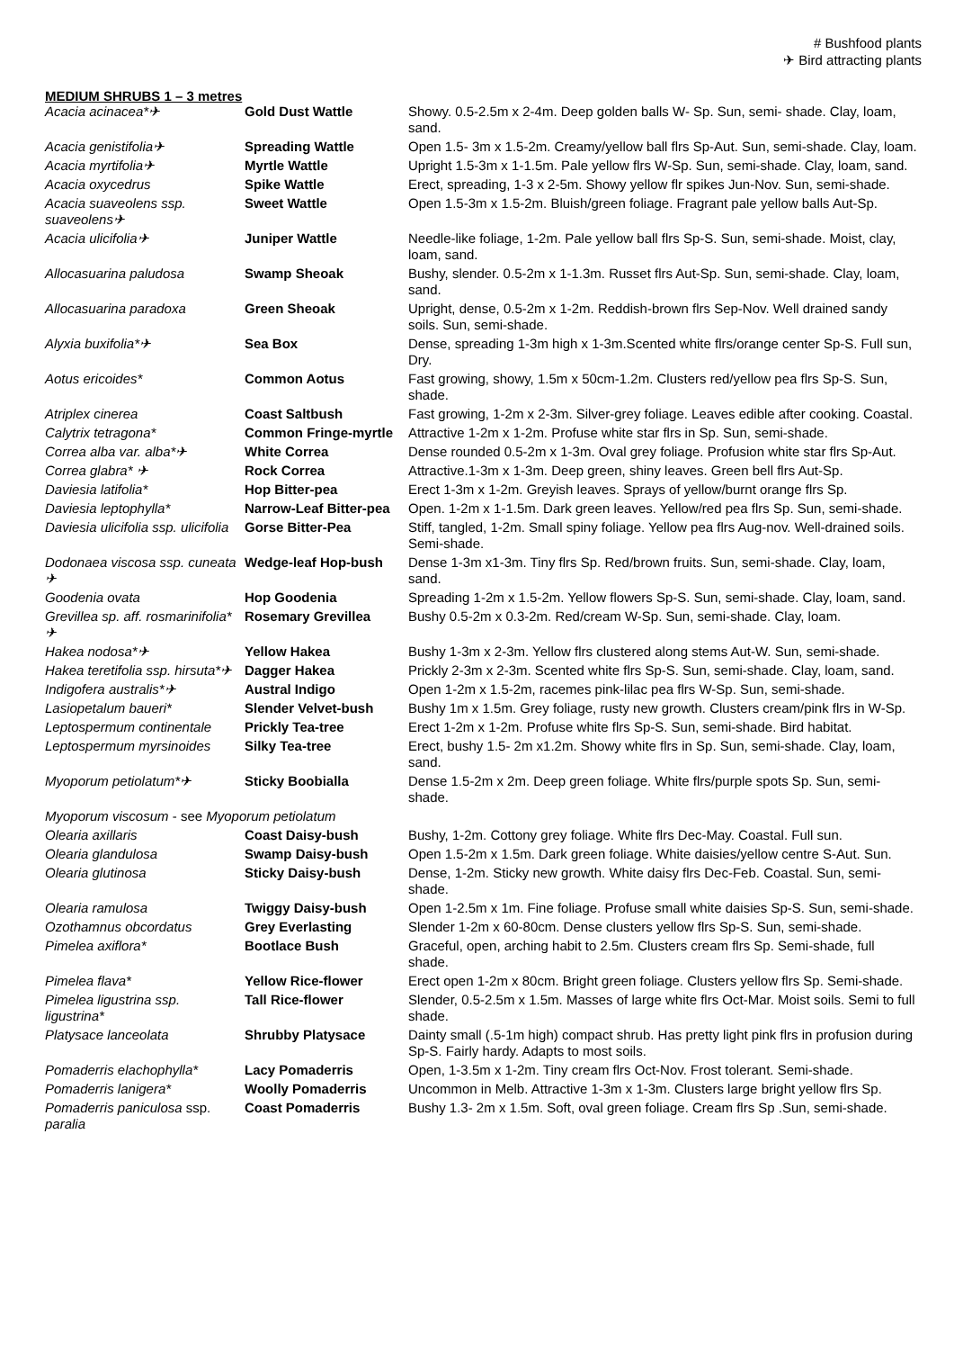# Bushfood plants
✈ Bird attracting plants
MEDIUM SHRUBS 1 – 3 metres
| Acacia acinacea*✈ | Gold Dust Wattle | Showy. 0.5-2.5m x 2-4m. Deep golden balls W- Sp. Sun, semi- shade. Clay, loam, sand. |
| Acacia genistifolia✈ | Spreading Wattle | Open 1.5- 3m x 1.5-2m. Creamy/yellow ball flrs Sp-Aut. Sun, semi-shade. Clay, loam. |
| Acacia myrtifolia✈ | Myrtle Wattle | Upright 1.5-3m x 1-1.5m. Pale yellow flrs W-Sp. Sun, semi-shade. Clay, loam, sand. |
| Acacia oxycedrus | Spike Wattle | Erect, spreading, 1-3 x 2-5m. Showy yellow flr spikes Jun-Nov. Sun, semi-shade. |
| Acacia suaveolens ssp. suaveolens✈ | Sweet Wattle | Open 1.5-3m x 1.5-2m. Bluish/green foliage. Fragrant pale yellow balls Aut-Sp. |
| Acacia ulicifolia✈ | Juniper Wattle | Needle-like foliage, 1-2m. Pale yellow ball flrs Sp-S. Sun, semi-shade. Moist, clay, loam, sand. |
| Allocasuarina paludosa | Swamp Sheoak | Bushy, slender. 0.5-2m x 1-1.3m. Russet flrs Aut-Sp. Sun, semi-shade. Clay, loam, sand. |
| Allocasuarina paradoxa | Green Sheoak | Upright, dense, 0.5-2m x 1-2m. Reddish-brown flrs Sep-Nov. Well drained sandy soils. Sun, semi-shade. |
| Alyxia buxifolia*✈ | Sea Box | Dense, spreading 1-3m high x 1-3m.Scented white flrs/orange center Sp-S. Full sun, Dry. |
| Aotus ericoides* | Common Aotus | Fast growing, showy, 1.5m x 50cm-1.2m. Clusters red/yellow pea flrs Sp-S. Sun, shade. |
| Atriplex cinerea | Coast Saltbush | Fast growing, 1-2m x 2-3m. Silver-grey foliage. Leaves edible after cooking. Coastal. |
| Calytrix tetragona* | Common Fringe-myrtle | Attractive 1-2m x 1-2m. Profuse white star flrs in Sp. Sun, semi-shade. |
| Correa alba var. alba*✈ | White Correa | Dense rounded 0.5-2m x 1-3m. Oval grey foliage. Profusion white star flrs Sp-Aut. |
| Correa glabra* ✈ | Rock Correa | Attractive.1-3m x 1-3m. Deep green, shiny leaves. Green bell flrs Aut-Sp. |
| Daviesia latifolia* | Hop Bitter-pea | Erect 1-3m x 1-2m. Greyish leaves. Sprays of yellow/burnt orange flrs Sp. |
| Daviesia leptophylla* | Narrow-Leaf Bitter-pea | Open. 1-2m x 1-1.5m. Dark green leaves. Yellow/red pea flrs Sp. Sun, semi-shade. |
| Daviesia ulicifolia ssp. ulicifolia | Gorse Bitter-Pea | Stiff, tangled, 1-2m. Small spiny foliage. Yellow pea flrs Aug-nov. Well-drained soils. Semi-shade. |
| Dodonaea viscosa ssp. cuneata✈ | Wedge-leaf Hop-bush | Dense 1-3m x1-3m. Tiny flrs Sp. Red/brown fruits. Sun, semi-shade. Clay, loam, sand. |
| Goodenia ovata | Hop Goodenia | Spreading 1-2m x 1.5-2m. Yellow flowers Sp-S. Sun, semi-shade. Clay, loam, sand. |
| Grevillea sp. aff. rosmarinifolia*✈ | Rosemary Grevillea | Bushy 0.5-2m x 0.3-2m. Red/cream W-Sp. Sun, semi-shade. Clay, loam. |
| Hakea nodosa*✈ | Yellow Hakea | Bushy 1-3m x 2-3m. Yellow flrs clustered along stems Aut-W. Sun, semi-shade. |
| Hakea teretifolia ssp. hirsuta*✈ | Dagger Hakea | Prickly 2-3m x 2-3m. Scented white flrs Sp-S. Sun, semi-shade. Clay, loam, sand. |
| Indigofera australis*✈ | Austral Indigo | Open 1-2m x 1.5-2m, racemes pink-lilac pea flrs W-Sp. Sun, semi-shade. |
| Lasiopetalum baueri* | Slender Velvet-bush | Bushy 1m x 1.5m. Grey foliage, rusty new growth. Clusters cream/pink flrs in W-Sp. |
| Leptospermum continentale | Prickly Tea-tree | Erect 1-2m x 1-2m. Profuse white flrs Sp-S. Sun, semi-shade. Bird habitat. |
| Leptospermum myrsinoides | Silky Tea-tree | Erect, bushy 1.5- 2m x1.2m. Showy white flrs in Sp. Sun, semi-shade. Clay, loam, sand. |
| Myoporum petiolatum*✈ | Sticky Boobialla | Dense 1.5-2m x 2m. Deep green foliage. White flrs/purple spots Sp. Sun, semi-shade. |
| Myoporum viscosum - see Myoporum petiolatum | | |
| Olearia axillaris | Coast Daisy-bush | Bushy, 1-2m. Cottony grey foliage. White flrs Dec-May. Coastal. Full sun. |
| Olearia glandulosa | Swamp Daisy-bush | Open 1.5-2m x 1.5m. Dark green foliage. White daisies/yellow centre S-Aut. Sun. |
| Olearia glutinosa | Sticky Daisy-bush | Dense, 1-2m. Sticky new growth. White daisy flrs Dec-Feb. Coastal. Sun, semi-shade. |
| Olearia ramulosa | Twiggy Daisy-bush | Open 1-2.5m x 1m. Fine foliage. Profuse small white daisies Sp-S. Sun, semi-shade. |
| Ozothamnus obcordatus | Grey Everlasting | Slender 1-2m x 60-80cm. Dense clusters yellow flrs Sp-S. Sun, semi-shade. |
| Pimelea axiflora* | Bootlace Bush | Graceful, open, arching habit to 2.5m. Clusters cream flrs Sp. Semi-shade, full shade. |
| Pimelea flava* | Yellow Rice-flower | Erect open 1-2m x 80cm. Bright green foliage. Clusters yellow flrs Sp. Semi-shade. |
| Pimelea ligustrina ssp. ligustrina* | Tall Rice-flower | Slender, 0.5-2.5m x 1.5m. Masses of large white flrs Oct-Mar. Moist soils. Semi to full shade. |
| Platysace lanceolata | Shrubby Platysace | Dainty small (.5-1m high) compact shrub. Has pretty light pink flrs in profusion during Sp-S. Fairly hardy. Adapts to most soils. |
| Pomaderris elachophylla* | Lacy Pomaderris | Open, 1-3.5m x 1-2m. Tiny cream flrs Oct-Nov. Frost tolerant. Semi-shade. |
| Pomaderris lanigera* | Woolly Pomaderris | Uncommon in Melb. Attractive 1-3m x 1-3m. Clusters large bright yellow flrs Sp. |
| Pomaderris paniculosa ssp. paralia | Coast Pomaderris | Bushy 1.3- 2m x 1.5m. Soft, oval green foliage. Cream flrs Sp .Sun, semi-shade. |